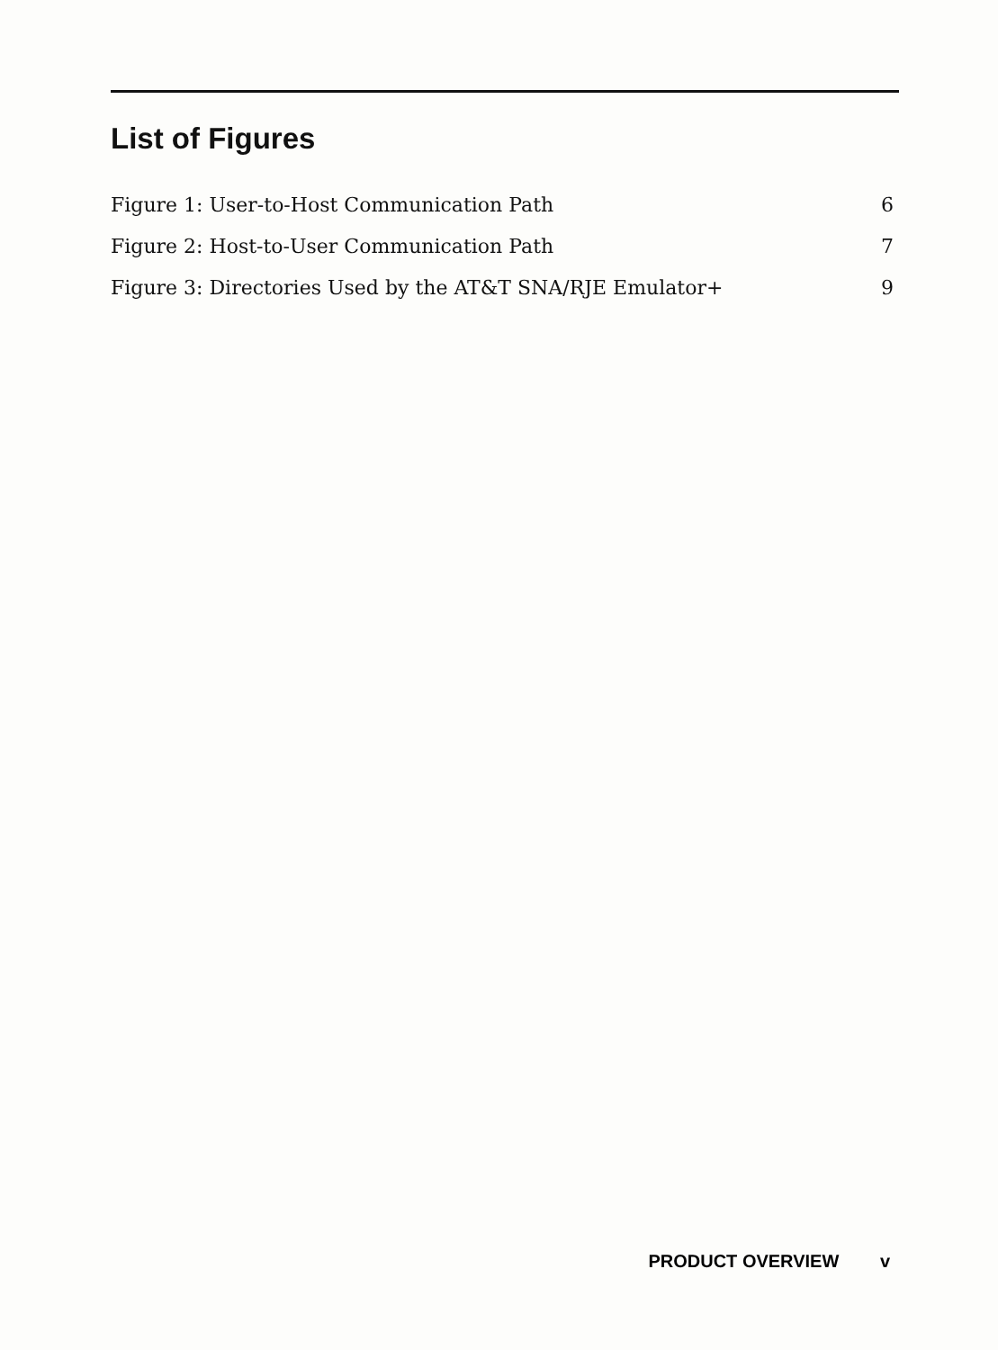List of Figures
Figure 1: User-to-Host Communication Path 6
Figure 2: Host-to-User Communication Path 7
Figure 3: Directories Used by the AT&T SNA/RJE Emulator+ 9
PRODUCT OVERVIEW v